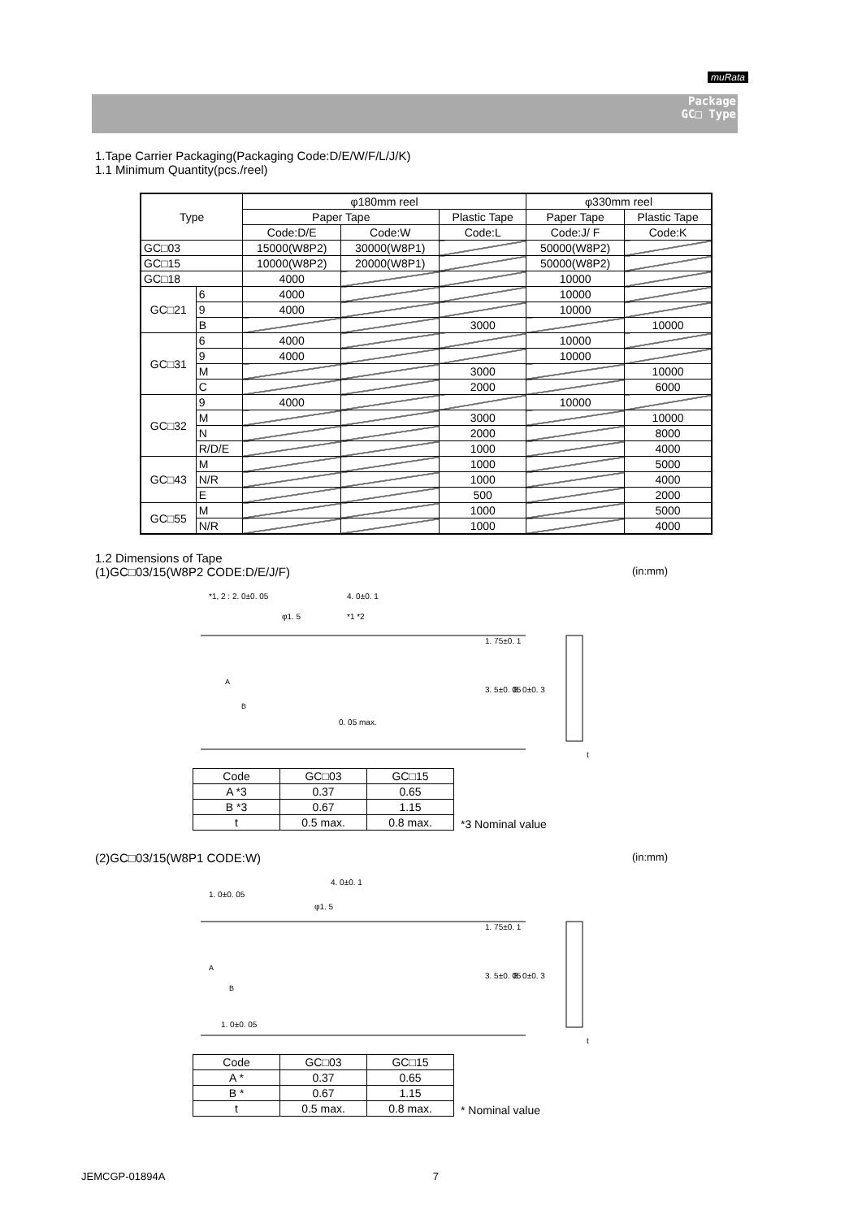muRata
Package
GC□ Type
1.Tape Carrier Packaging(Packaging Code:D/E/W/F/L/J/K)
1.1 Minimum Quantity(pcs./reel)
| Type | | φ180mm reel | | | φ330mm reel | |
| | | Paper Tape | | Plastic Tape | Paper Tape | Plastic Tape |
| | | Code:D/E | Code:W | Code:L | Code:J/ F | Code:K |
| GC□03 | | 15000(W8P2) | 30000(W8P1) | | 50000(W8P2) | |
| GC□15 | | 10000(W8P2) | 20000(W8P1) | | 50000(W8P2) | |
| GC□18 | | 4000 | | | 10000 | |
| GC□21 | 6 | 4000 | | | 10000 | |
| | 9 | 4000 | | | 10000 | |
| | B | | | 3000 | | 10000 |
| GC□31 | 6 | 4000 | | | 10000 | |
| | 9 | 4000 | | | 10000 | |
| | M | | | 3000 | | 10000 |
| | C | | | 2000 | | 6000 |
| GC□32 | 9 | 4000 | | | 10000 | |
| | M | | | 3000 | | 10000 |
| | N | | | 2000 | | 8000 |
| | R/D/E | | | 1000 | | 4000 |
| GC□43 | M | | | 1000 | | 5000 |
| | N/R | | | 1000 | | 4000 |
| | E | | | 500 | | 2000 |
| GC□55 | M | | | 1000 | | 5000 |
| | N/R | | | 1000 | | 4000 |
1.2 Dimensions of Tape
(1)GC□03/15(W8P2 CODE:D/E/J/F) (in:mm)
*1, 2 : 2. 0±0. 05
4. 0±0. 1
φ1. 5
*1 *2
0. 05 max.
1. 75±0. 1
3. 5±0. 05
8. 0±0. 3
A
B
t
| Code | GC□03 | GC□15 |
| A *3 | 0.37 | 0.65 |
| B *3 | 0.67 | 1.15 |
| t | 0.5 max. | 0.8 max. |
*3 Nominal value
(2)GC□03/15(W8P1 CODE:W) (in:mm)
1. 0±0. 05
4. 0±0. 1
φ1. 5
1. 0±0. 05
1. 75±0. 1
3. 5±0. 05
8. 0±0. 3
A
B
t
| Code | GC□03 | GC□15 |
| A * | 0.37 | 0.65 |
| B * | 0.67 | 1.15 |
| t | 0.5 max. | 0.8 max. |
* Nominal value
JEMCGP-01894A 7